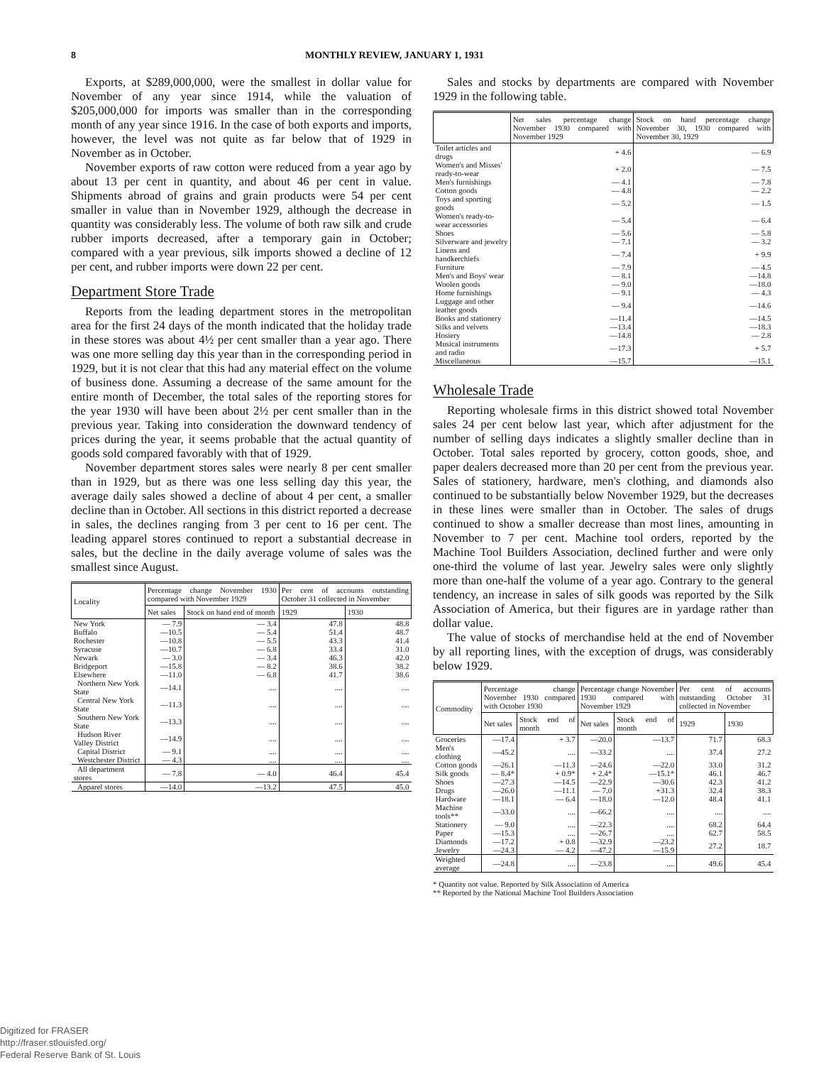8 MONTHLY REVIEW, JANUARY 1, 1931
Exports, at $289,000,000, were the smallest in dollar value for November of any year since 1914, while the valuation of $205,000,000 for imports was smaller than in the corresponding month of any year since 1916. In the case of both exports and imports, however, the level was not quite as far below that of 1929 in November as in October.
November exports of raw cotton were reduced from a year ago by about 13 per cent in quantity, and about 46 per cent in value. Shipments abroad of grains and grain products were 54 per cent smaller in value than in November 1929, although the decrease in quantity was considerably less. The volume of both raw silk and crude rubber imports decreased, after a temporary gain in October; compared with a year previous, silk imports showed a decline of 12 per cent, and rubber imports were down 22 per cent.
Department Store Trade
Reports from the leading department stores in the metropolitan area for the first 24 days of the month indicated that the holiday trade in these stores was about 4½ per cent smaller than a year ago. There was one more selling day this year than in the corresponding period in 1929, but it is not clear that this had any material effect on the volume of business done. Assuming a decrease of the same amount for the entire month of December, the total sales of the reporting stores for the year 1930 will have been about 2½ per cent smaller than in the previous year. Taking into consideration the downward tendency of prices during the year, it seems probable that the actual quantity of goods sold compared favorably with that of 1929.
November department stores sales were nearly 8 per cent smaller than in 1929, but as there was one less selling day this year, the average daily sales showed a decline of about 4 per cent, a smaller decline than in October. All sections in this district reported a decrease in sales, the declines ranging from 3 per cent to 16 per cent. The leading apparel stores continued to report a substantial decrease in sales, but the decline in the daily average volume of sales was the smallest since August.
| Locality | Percentage change November 1930 compared with November 1929 | | Per cent of accounts outstanding October 31 collected in November | |
| --- | --- | --- | --- | --- |
| | Net sales | Stock on hand end of month | 1929 | 1930 |
| New York | — 7.9 | — 3.4 | 47.8 | 48.8 |
| Buffalo | —10.5 | — 5.4 | 51.4 | 48.7 |
| Rochester | —10.8 | — 5.5 | 43.3 | 41.4 |
| Syracuse | —10.7 | — 6.8 | 33.4 | 31.0 |
| Newark | — 3.0 | — 3.4 | 46.3 | 42.0 |
| Bridgeport | —15.8 | — 8.2 | 38.6 | 38.2 |
| Elsewhere | —11.0 | — 6.8 | 41.7 | 38.6 |
| Northern New York State | —14.1 | .... | .... | .... |
| Central New York State | —11.3 | .... | .... | .... |
| Southern New York State | —13.3 | .... | .... | .... |
| Hudson River Valley District | —14.9 | .... | .... | .... |
| Capital District | — 9.1 | .... | .... | .... |
| Westchester District | — 4.3 | .... | .... | .... |
| All department stores | — 7.8 | — 4.0 | 46.4 | 45.4 |
| Apparel stores | —14.0 | —13.2 | 47.5 | 45.0 |
Sales and stocks by departments are compared with November 1929 in the following table.
| | Net sales percentage change November 1930 compared with November 1929 | Stock on hand percentage change November 30, 1930 compared with November 30, 1929 |
| --- | --- | --- |
| Toilet articles and drugs | + 4.6 | — 6.9 |
| Women's and Misses' ready-to-wear | + 2.0 | — 7.5 |
| Men's furnishings | — 4.1 | — 7.8 |
| Cotton goods | — 4.8 | — 2.2 |
| Toys and sporting goods | — 5.2 | — 1.5 |
| Women's ready-to-wear accessories | — 5.4 | — 6.4 |
| Shoes | — 5.6 | — 5.8 |
| Silverware and jewelry | — 7.1 | — 3.2 |
| Linens and handkerchiefs | — 7.4 | + 9.9 |
| Furniture | — 7.9 | — 4.5 |
| Men's and Boys' wear | — 8.1 | —14.8 |
| Woolen goods | — 9.0 | —18.0 |
| Home furnishings | — 9.1 | — 4.3 |
| Luggage and other leather goods | — 9.4 | —14.6 |
| Books and stationery | —11.4 | —14.5 |
| Silks and velvets | —13.4 | —18.3 |
| Hosiery | —14.8 | — 2.8 |
| Musical instruments and radio | —17.3 | + 5.7 |
| Miscellaneous | —15.7 | —15.1 |
Wholesale Trade
Reporting wholesale firms in this district showed total November sales 24 per cent below last year, which after adjustment for the number of selling days indicates a slightly smaller decline than in October. Total sales reported by grocery, cotton goods, shoe, and paper dealers decreased more than 20 per cent from the previous year. Sales of stationery, hardware, men's clothing, and diamonds also continued to be substantially below November 1929, but the decreases in these lines were smaller than in October. The sales of drugs continued to show a smaller decrease than most lines, amounting in November to 7 per cent. Machine tool orders, reported by the Machine Tool Builders Association, declined further and were only one-third the volume of last year. Jewelry sales were only slightly more than one-half the volume of a year ago. Contrary to the general tendency, an increase in sales of silk goods was reported by the Silk Association of America, but their figures are in yardage rather than dollar value.
The value of stocks of merchandise held at the end of November by all reporting lines, with the exception of drugs, was considerably below 1929.
| Commodity | Percentage change November 1930 compared with October 1930 | | Percentage change November 1930 compared with November 1929 | | Per cent of accounts outstanding October 31 collected in November | |
| --- | --- | --- | --- | --- | --- | --- |
| | Net sales | Stock end of month | Net sales | Stock end of month | 1929 | 1930 |
| Groceries | —17.4 | + 3.7 | —20.0 | —13.7 | 71.7 | 68.3 |
| Men's clothing | —45.2 | .... | —33.2 | .... | 37.4 | 27.2 |
| Cotton goods | —26.1 | —11.3 | —24.6 | —22.0 | 33.0 | 31.2 |
| Silk goods | — 8.4* | + 0.9* | + 2.4* | —15.1* | 46.1 | 46.7 |
| Shoes | —27.3 | —14.5 | —22.9 | —30.6 | 42.3 | 41.2 |
| Drugs | —26.0 | —11.1 | — 7.0 | +31.3 | 32.4 | 38.3 |
| Hardware | —18.1 | — 6.4 | —18.0 | —12.0 | 48.4 | 41.1 |
| Machine tools** | —33.0 | .... | —66.2 | .... | .... | .... |
| Stationery | — 9.0 | .... | —22.3 | .... | 68.2 | 64.4 |
| Paper | —15.3 | .... | —26.7 | .... | 62.7 | 58.5 |
| Diamonds | —17.2 | + 0.8 | —32.9 | —23.2 | 27.2 | 18.7 |
| Jewelry | —24.3 | — 4.2 | —47.2 | —15.9 | | |
| Weighted average | —24.8 | .... | —23.8 | .... | 49.6 | 45.4 |
* Quantity not value. Reported by Silk Association of America
** Reported by the National Machine Tool Builders Association
Digitized for FRASER
http://fraser.stlouisfed.org/
Federal Reserve Bank of St. Louis